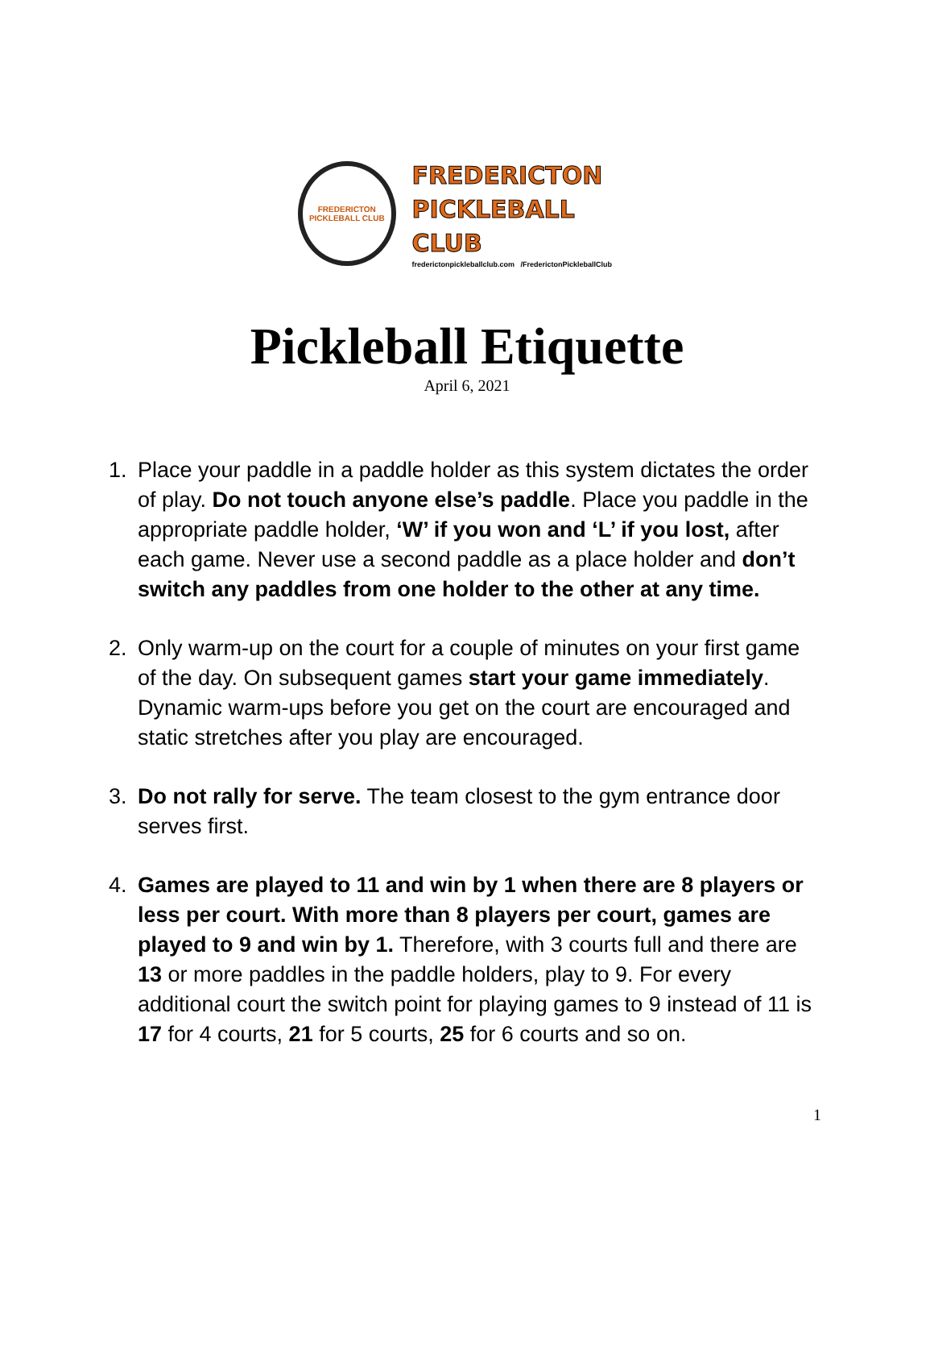FREDERICTON
PICKLEBALL CLUB
FREDERICTON
PICKLEBALL CLUB
frederictonpickleballclub.com /FrederictonPickleballClub
Pickleball Etiquette
April 6, 2021
1. Place your paddle in a paddle holder as this system dictates the order of play. Do not touch anyone else’s paddle. Place you paddle in the appropriate paddle holder, ‘W’ if you won and ‘L’ if you lost, after each game. Never use a second paddle as a place holder and don’t switch any paddles from one holder to the other at any time.
2. Only warm-up on the court for a couple of minutes on your first game of the day. On subsequent games start your game immediately. Dynamic warm-ups before you get on the court are encouraged and static stretches after you play are encouraged.
3. Do not rally for serve. The team closest to the gym entrance door serves first.
4. Games are played to 11 and win by 1 when there are 8 players or less per court. With more than 8 players per court, games are played to 9 and win by 1. Therefore, with 3 courts full and there are 13 or more paddles in the paddle holders, play to 9. For every additional court the switch point for playing games to 9 instead of 11 is 17 for 4 courts, 21 for 5 courts, 25 for 6 courts and so on.
1